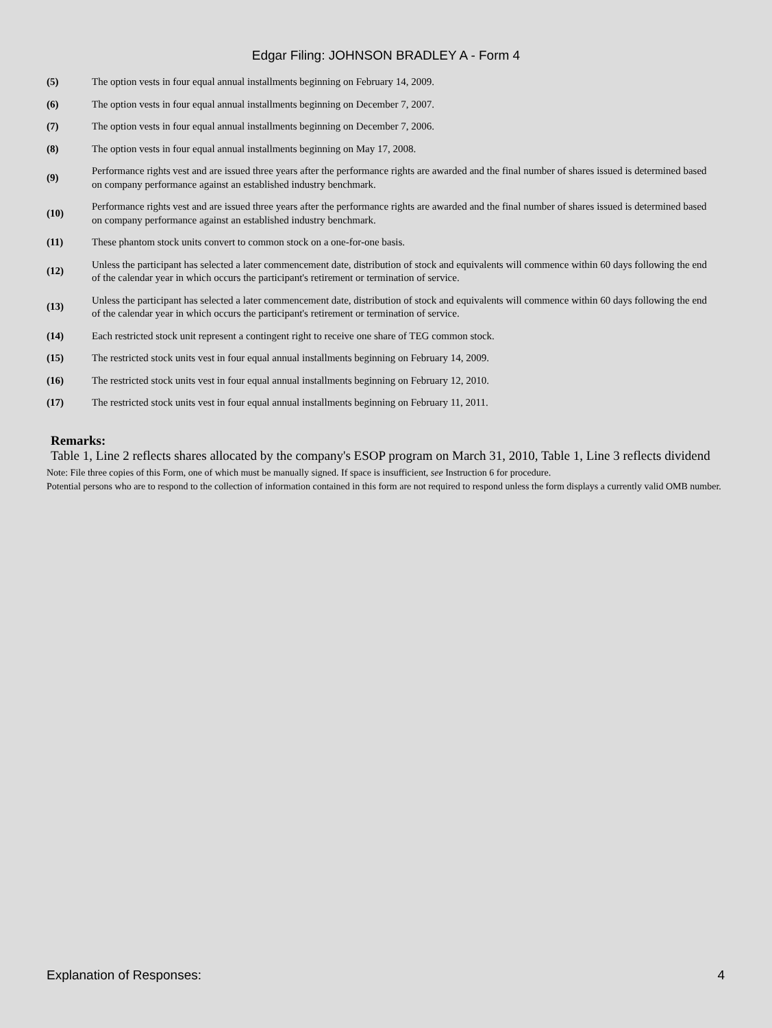Edgar Filing: JOHNSON BRADLEY A - Form 4
| (5) | The option vests in four equal annual installments beginning on February 14, 2009. |
| (6) | The option vests in four equal annual installments beginning on December 7, 2007. |
| (7) | The option vests in four equal annual installments beginning on December 7, 2006. |
| (8) | The option vests in four equal annual installments beginning on May 17, 2008. |
| (9) | Performance rights vest and are issued three years after the performance rights are awarded and the final number of shares issued is determined based on company performance against an established industry benchmark. |
| (10) | Performance rights vest and are issued three years after the performance rights are awarded and the final number of shares issued is determined based on company performance against an established industry benchmark. |
| (11) | These phantom stock units convert to common stock on a one-for-one basis. |
| (12) | Unless the participant has selected a later commencement date, distribution of stock and equivalents will commence within 60 days following the end of the calendar year in which occurs the participant's retirement or termination of service. |
| (13) | Unless the participant has selected a later commencement date, distribution of stock and equivalents will commence within 60 days following the end of the calendar year in which occurs the participant's retirement or termination of service. |
| (14) | Each restricted stock unit represent a contingent right to receive one share of TEG common stock. |
| (15) | The restricted stock units vest in four equal annual installments beginning on February 14, 2009. |
| (16) | The restricted stock units vest in four equal annual installments beginning on February 12, 2010. |
| (17) | The restricted stock units vest in four equal annual installments beginning on February 11, 2011. |
Remarks:
Table 1, Line 2 reflects shares allocated by the company's ESOP program on March 31, 2010, Table 1, Line 3 reflects dividend
Note: File three copies of this Form, one of which must be manually signed. If space is insufficient, see Instruction 6 for procedure.
Potential persons who are to respond to the collection of information contained in this form are not required to respond unless the form displays a currently valid OMB number.
Explanation of Responses: 4